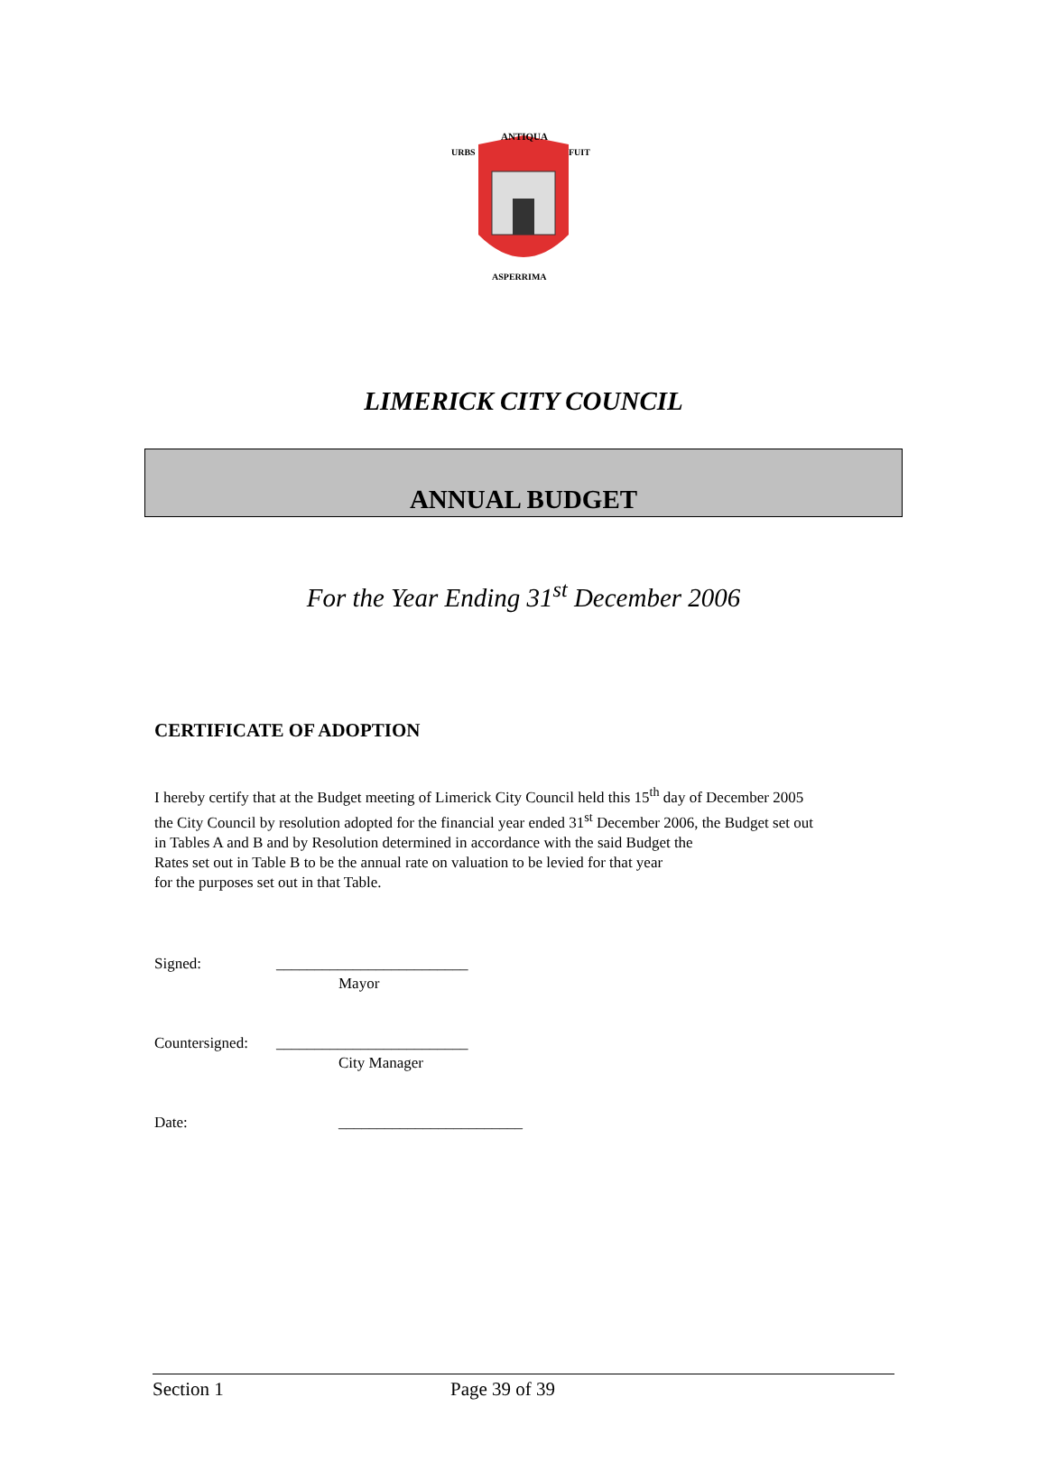ANTIQUA
URBS
FUIT
ASPERRIMA
LIMERICK CITY COUNCIL
ANNUAL BUDGET
For the Year Ending 31<sup>st</sup> December 2006
CERTIFICATE OF ADOPTION
I hereby certify that at the Budget meeting of Limerick City Council held this 15<sup>th</sup> day of December 2005
the City Council by resolution adopted for the financial year ended 31<sup>st</sup> December 2006, the Budget set out
in Tables A and B and by Resolution determined in accordance with the said Budget the
Rates set out in Table B to be the annual rate on valuation to be levied for that year
for the purposes set out in that Table.
Signed: _________________________
Mayor
Countersigned: _________________________
City Manager
Date: ________________________
Section 1 Page 39 of 39